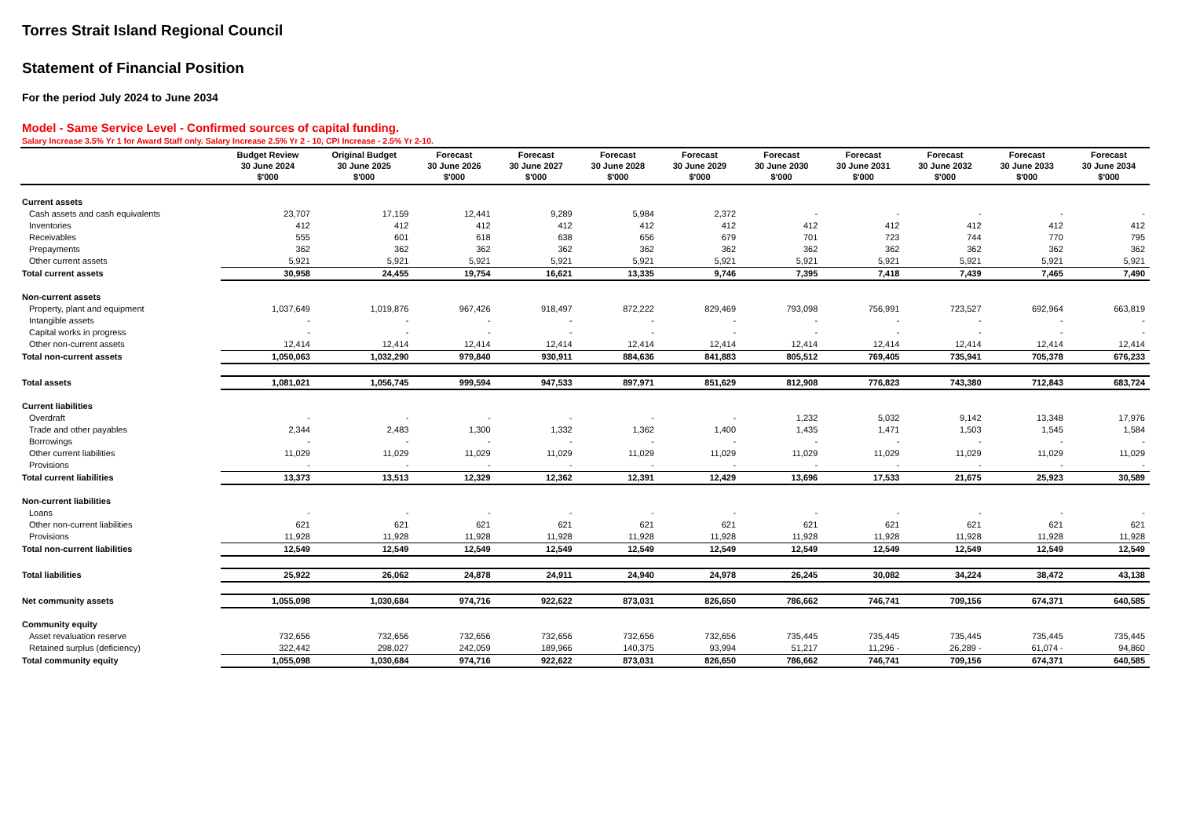Torres Strait Island Regional Council
Statement of Financial Position
For the period July 2024 to June 2034
Model - Same Service Level - Confirmed sources of capital funding.
Salary Increase 3.5% Yr 1 for Award Staff only. Salary Increase 2.5% Yr 2 - 10, CPI Increase - 2.5% Yr 2-10.
| | Budget Review 30 June 2024 $'000 | Original Budget 30 June 2025 $'000 | Forecast 30 June 2026 $'000 | Forecast 30 June 2027 $'000 | Forecast 30 June 2028 $'000 | Forecast 30 June 2029 $'000 | Forecast 30 June 2030 $'000 | Forecast 30 June 2031 $'000 | Forecast 30 June 2032 $'000 | Forecast 30 June 2033 $'000 | Forecast 30 June 2034 $'000 |
| --- | --- | --- | --- | --- | --- | --- | --- | --- | --- | --- | --- |
| Current assets | | | | | | | | | | | |
| Cash assets and cash equivalents | 23,707 | 17,159 | 12,441 | 9,289 | 5,984 | 2,372 | - | - | - | - | - |
| Inventories | 412 | 412 | 412 | 412 | 412 | 412 | 412 | 412 | 412 | 412 | 412 |
| Receivables | 555 | 601 | 618 | 638 | 656 | 679 | 701 | 723 | 744 | 770 | 795 |
| Prepayments | 362 | 362 | 362 | 362 | 362 | 362 | 362 | 362 | 362 | 362 | 362 |
| Other current assets | 5,921 | 5,921 | 5,921 | 5,921 | 5,921 | 5,921 | 5,921 | 5,921 | 5,921 | 5,921 | 5,921 |
| Total current assets | 30,958 | 24,455 | 19,754 | 16,621 | 13,335 | 9,746 | 7,395 | 7,418 | 7,439 | 7,465 | 7,490 |
| Non-current assets | | | | | | | | | | | |
| Property, plant and equipment | 1,037,649 | 1,019,876 | 967,426 | 918,497 | 872,222 | 829,469 | 793,098 | 756,991 | 723,527 | 692,964 | 663,819 |
| Intangible assets | - | - | - | - | - | - | - | - | - | - | - |
| Capital works in progress | - | - | - | - | - | - | - | - | - | - | - |
| Other non-current assets | 12,414 | 12,414 | 12,414 | 12,414 | 12,414 | 12,414 | 12,414 | 12,414 | 12,414 | 12,414 | 12,414 |
| Total non-current assets | 1,050,063 | 1,032,290 | 979,840 | 930,911 | 884,636 | 841,883 | 805,512 | 769,405 | 735,941 | 705,378 | 676,233 |
| Total assets | 1,081,021 | 1,056,745 | 999,594 | 947,533 | 897,971 | 851,629 | 812,908 | 776,823 | 743,380 | 712,843 | 683,724 |
| Current liabilities | | | | | | | | | | | |
| Overdraft | - | - | - | - | - | - | 1,232 | 5,032 | 9,142 | 13,348 | 17,976 |
| Trade and other payables | 2,344 | 2,483 | 1,300 | 1,332 | 1,362 | 1,400 | 1,435 | 1,471 | 1,503 | 1,545 | 1,584 |
| Borrowings | - | - | - | - | - | - | - | - | - | - | - |
| Other current liabilities | 11,029 | 11,029 | 11,029 | 11,029 | 11,029 | 11,029 | 11,029 | 11,029 | 11,029 | 11,029 | 11,029 |
| Provisions | - | - | - | - | - | - | - | - | - | - | - |
| Total current liabilities | 13,373 | 13,513 | 12,329 | 12,362 | 12,391 | 12,429 | 13,696 | 17,533 | 21,675 | 25,923 | 30,589 |
| Non-current liabilities | | | | | | | | | | | |
| Loans | - | - | - | - | - | - | - | - | - | - | - |
| Other non-current liabilities | 621 | 621 | 621 | 621 | 621 | 621 | 621 | 621 | 621 | 621 | 621 |
| Provisions | 11,928 | 11,928 | 11,928 | 11,928 | 11,928 | 11,928 | 11,928 | 11,928 | 11,928 | 11,928 | 11,928 |
| Total non-current liabilities | 12,549 | 12,549 | 12,549 | 12,549 | 12,549 | 12,549 | 12,549 | 12,549 | 12,549 | 12,549 | 12,549 |
| Total liabilities | 25,922 | 26,062 | 24,878 | 24,911 | 24,940 | 24,978 | 26,245 | 30,082 | 34,224 | 38,472 | 43,138 |
| Net community assets | 1,055,098 | 1,030,684 | 974,716 | 922,622 | 873,031 | 826,650 | 786,662 | 746,741 | 709,156 | 674,371 | 640,585 |
| Community equity | | | | | | | | | | | |
| Asset revaluation reserve | 732,656 | 732,656 | 732,656 | 732,656 | 732,656 | 732,656 | 735,445 | 735,445 | 735,445 | 735,445 | 735,445 |
| Retained surplus (deficiency) | 322,442 | 298,027 | 242,059 | 189,966 | 140,375 | 93,994 | 51,217 | 11,296 - | 26,289 - | 61,074 - | 94,860 |
| Total community equity | 1,055,098 | 1,030,684 | 974,716 | 922,622 | 873,031 | 826,650 | 786,662 | 746,741 | 709,156 | 674,371 | 640,585 |